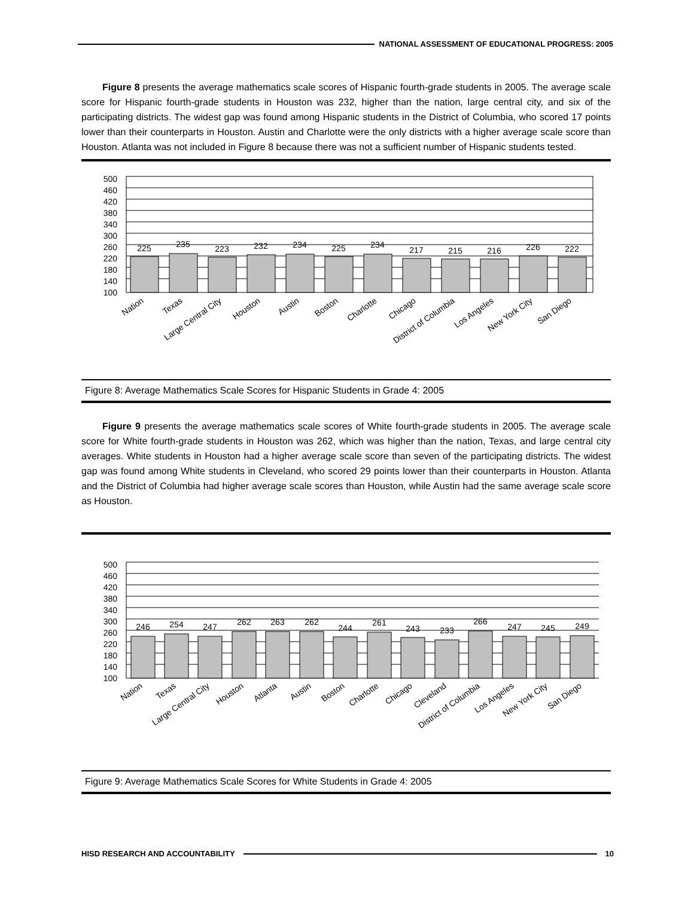NATIONAL ASSESSMENT OF EDUCATIONAL PROGRESS: 2005
Figure 8 presents the average mathematics scale scores of Hispanic fourth-grade students in 2005. The average scale score for Hispanic fourth-grade students in Houston was 232, higher than the nation, large central city, and six of the participating districts. The widest gap was found among Hispanic students in the District of Columbia, who scored 17 points lower than their counterparts in Houston. Austin and Charlotte were the only districts with a higher average scale score than Houston. Atlanta was not included in Figure 8 because there was not a sufficient number of Hispanic students tested.
500
460
420
380
340
300
260
220
180
140
100
225
235
223
232
234
225
234
217
215
216
226
222
Nation
Texas
Large Central City
Houston
Austin
Boston
Charlotte
Chicago
District of Columbia
Los Angeles
New York City
San Diego
Figure 8: Average Mathematics Scale Scores for Hispanic Students in Grade 4: 2005
Figure 9 presents the average mathematics scale scores of White fourth-grade students in 2005. The average scale score for White fourth-grade students in Houston was 262, which was higher than the nation, Texas, and large central city averages. White students in Houston had a higher average scale score than seven of the participating districts. The widest gap was found among White students in Cleveland, who scored 29 points lower than their counterparts in Houston. Atlanta and the District of Columbia had higher average scale scores than Houston, while Austin had the same average scale score as Houston.
500
460
420
380
340
300
260
220
180
140
100
246
254
247
262
263
262
244
261
243
233
266
247
245
249
Nation
Texas
Large Central City
Houston
Atlanta
Austin
Boston
Charlotte
Chicago
Cleveland
District of Columbia
Los Angeles
New York City
San Diego
Figure 9: Average Mathematics Scale Scores for White Students in Grade 4: 2005
HISD RESEARCH AND ACCOUNTABILITY
10